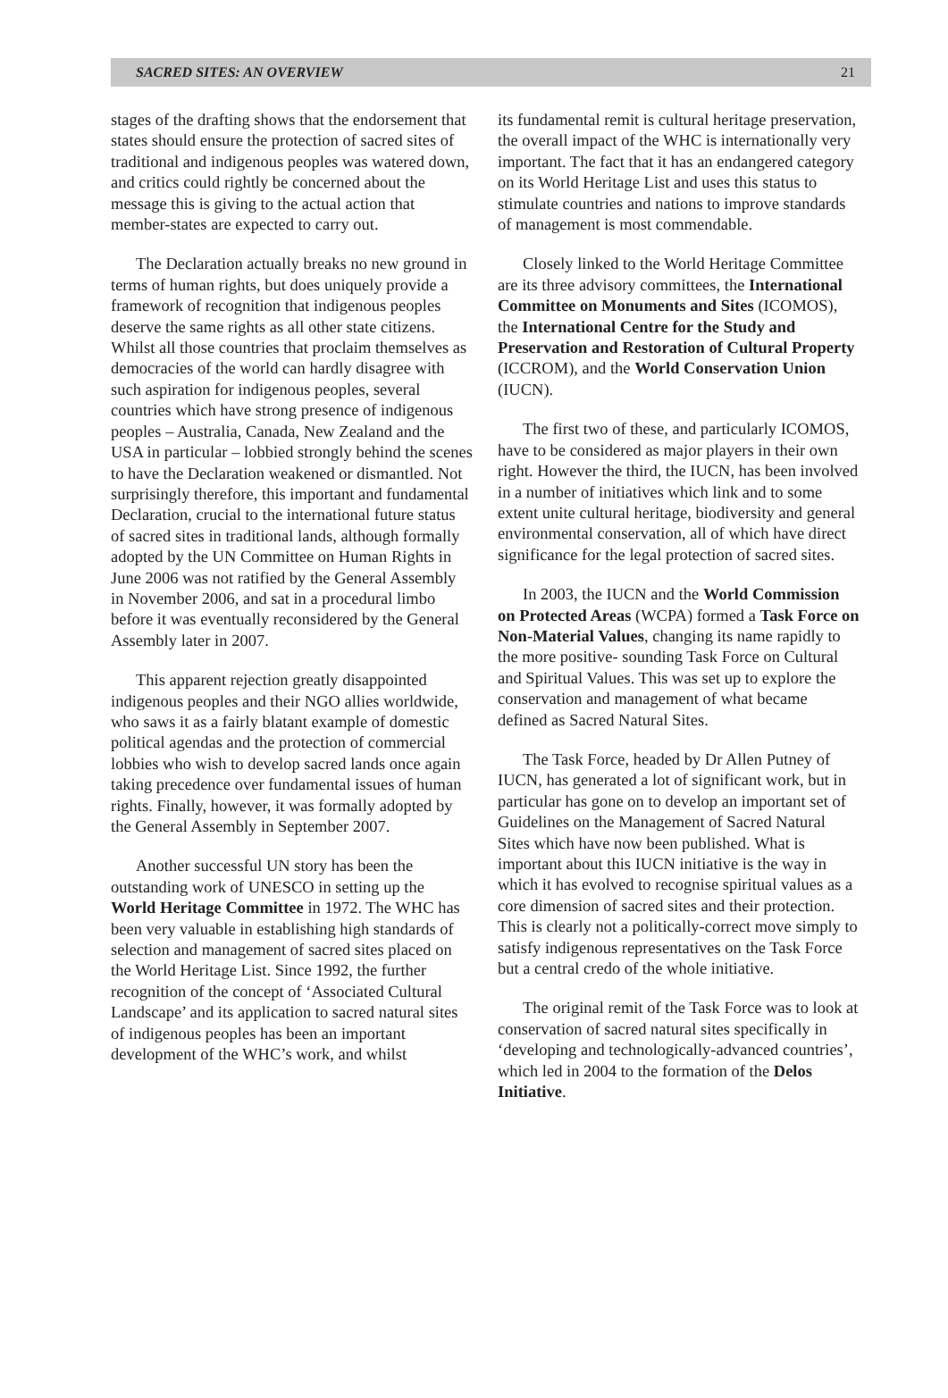SACRED SITES: AN OVERVIEW 21
stages of the drafting shows that the endorsement that states should ensure the protection of sacred sites of traditional and indigenous peoples was watered down, and critics could rightly be concerned about the message this is giving to the actual action that member-states are expected to carry out.
The Declaration actually breaks no new ground in terms of human rights, but does uniquely provide a framework of recognition that indigenous peoples deserve the same rights as all other state citizens. Whilst all those countries that proclaim themselves as democracies of the world can hardly disagree with such aspiration for indigenous peoples, several countries which have strong presence of indigenous peoples – Australia, Canada, New Zealand and the USA in particular – lobbied strongly behind the scenes to have the Declaration weakened or dismantled. Not surprisingly therefore, this important and fundamental Declaration, crucial to the international future status of sacred sites in traditional lands, although formally adopted by the UN Committee on Human Rights in June 2006 was not ratified by the General Assembly in November 2006, and sat in a procedural limbo before it was eventually reconsidered by the General Assembly later in 2007.
This apparent rejection greatly disappointed indigenous peoples and their NGO allies worldwide, who saws it as a fairly blatant example of domestic political agendas and the protection of commercial lobbies who wish to develop sacred lands once again taking precedence over fundamental issues of human rights. Finally, however, it was formally adopted by the General Assembly in September 2007.
Another successful UN story has been the outstanding work of UNESCO in setting up the World Heritage Committee in 1972. The WHC has been very valuable in establishing high standards of selection and management of sacred sites placed on the World Heritage List. Since 1992, the further recognition of the concept of ‘Associated Cultural Landscape’ and its application to sacred natural sites of indigenous peoples has been an important development of the WHC’s work, and whilst
its fundamental remit is cultural heritage preservation, the overall impact of the WHC is internationally very important. The fact that it has an endangered category on its World Heritage List and uses this status to stimulate countries and nations to improve standards of management is most commendable.
Closely linked to the World Heritage Committee are its three advisory committees, the International Committee on Monuments and Sites (ICOMOS), the International Centre for the Study and Preservation and Restoration of Cultural Property (ICCROM), and the World Conservation Union (IUCN).
The first two of these, and particularly ICOMOS, have to be considered as major players in their own right. However the third, the IUCN, has been involved in a number of initiatives which link and to some extent unite cultural heritage, biodiversity and general environmental conservation, all of which have direct significance for the legal protection of sacred sites.
In 2003, the IUCN and the World Commission on Protected Areas (WCPA) formed a Task Force on Non-Material Values, changing its name rapidly to the more positive- sounding Task Force on Cultural and Spiritual Values. This was set up to explore the conservation and management of what became defined as Sacred Natural Sites.
The Task Force, headed by Dr Allen Putney of IUCN, has generated a lot of significant work, but in particular has gone on to develop an important set of Guidelines on the Management of Sacred Natural Sites which have now been published. What is important about this IUCN initiative is the way in which it has evolved to recognise spiritual values as a core dimension of sacred sites and their protection. This is clearly not a politically-correct move simply to satisfy indigenous representatives on the Task Force but a central credo of the whole initiative.
The original remit of the Task Force was to look at conservation of sacred natural sites specifically in ‘developing and technologically-advanced countries’, which led in 2004 to the formation of the Delos Initiative.